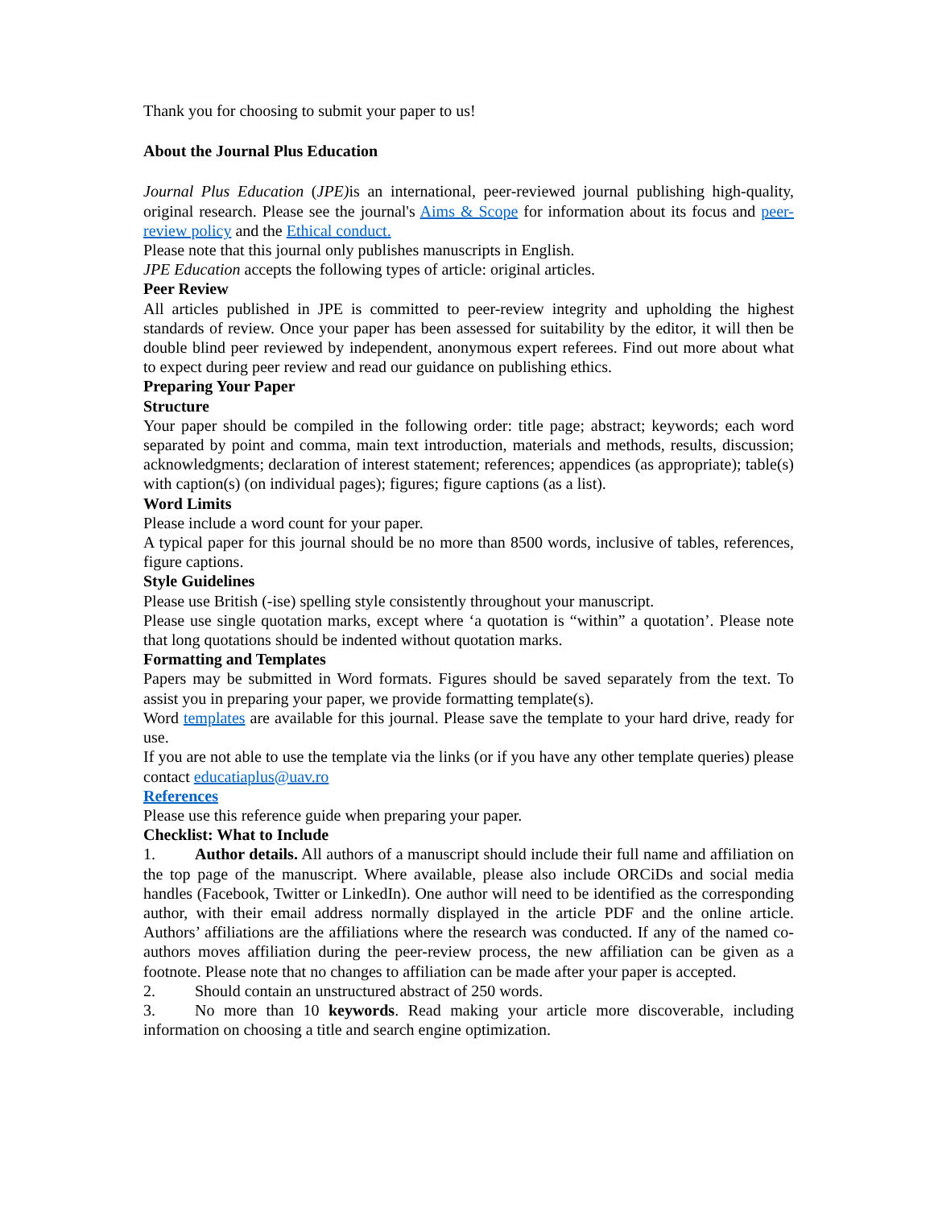Thank you for choosing to submit your paper to us!
About the Journal Plus Education
Journal Plus Education (JPE) is an international, peer-reviewed journal publishing high-quality, original research. Please see the journal's Aims & Scope for information about its focus and peer-review policy and the Ethical conduct.
Please note that this journal only publishes manuscripts in English.
JPE Education accepts the following types of article: original articles.
Peer Review
All articles published in JPE is committed to peer-review integrity and upholding the highest standards of review. Once your paper has been assessed for suitability by the editor, it will then be double blind peer reviewed by independent, anonymous expert referees. Find out more about what to expect during peer review and read our guidance on publishing ethics.
Preparing Your Paper
Structure
Your paper should be compiled in the following order: title page; abstract; keywords; each word separated by point and comma, main text introduction, materials and methods, results, discussion; acknowledgments; declaration of interest statement; references; appendices (as appropriate); table(s) with caption(s) (on individual pages); figures; figure captions (as a list).
Word Limits
Please include a word count for your paper.
A typical paper for this journal should be no more than 8500 words, inclusive of tables, references, figure captions.
Style Guidelines
Please use British (-ise) spelling style consistently throughout your manuscript.
Please use single quotation marks, except where ‘a quotation is “within” a quotation’. Please note that long quotations should be indented without quotation marks.
Formatting and Templates
Papers may be submitted in Word formats. Figures should be saved separately from the text. To assist you in preparing your paper, we provide formatting template(s).
Word templates are available for this journal. Please save the template to your hard drive, ready for use.
If you are not able to use the template via the links (or if you have any other template queries) please contact educatiaplus@uav.ro
References
Please use this reference guide when preparing your paper.
Checklist: What to Include
1. Author details. All authors of a manuscript should include their full name and affiliation on the top page of the manuscript. Where available, please also include ORCiDs and social media handles (Facebook, Twitter or LinkedIn). One author will need to be identified as the corresponding author, with their email address normally displayed in the article PDF and the online article. Authors’ affiliations are the affiliations where the research was conducted. If any of the named co-authors moves affiliation during the peer-review process, the new affiliation can be given as a footnote. Please note that no changes to affiliation can be made after your paper is accepted.
2. Should contain an unstructured abstract of 250 words.
3. No more than 10 keywords. Read making your article more discoverable, including information on choosing a title and search engine optimization.